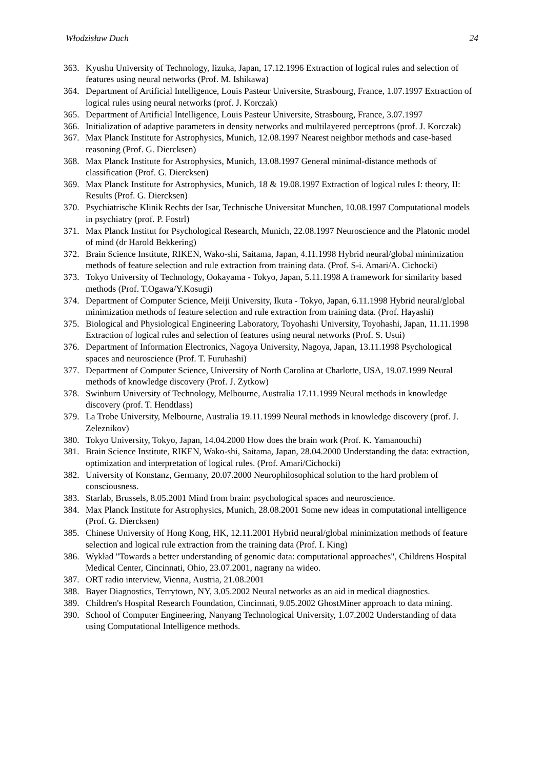Włodzisław Duch 24
363. Kyushu University of Technology, Iizuka, Japan, 17.12.1996 Extraction of logical rules and selection of features using neural networks (Prof. M. Ishikawa)
364. Department of Artificial Intelligence, Louis Pasteur Universite, Strasbourg, France, 1.07.1997 Extraction of logical rules using neural networks (prof. J. Korczak)
365. Department of Artificial Intelligence, Louis Pasteur Universite, Strasbourg, France, 3.07.1997
366. Initialization of adaptive parameters in density networks and multilayered perceptrons (prof. J. Korczak)
367. Max Planck Institute for Astrophysics, Munich, 12.08.1997 Nearest neighbor methods and case-based reasoning (Prof. G. Diercksen)
368. Max Planck Institute for Astrophysics, Munich, 13.08.1997 General minimal-distance methods of classification (Prof. G. Diercksen)
369. Max Planck Institute for Astrophysics, Munich, 18 & 19.08.1997 Extraction of logical rules I: theory, II: Results (Prof. G. Diercksen)
370. Psychiatrische Klinik Rechts der Isar, Technische Universitat Munchen, 10.08.1997 Computational models in psychiatry (prof. P. Fostrl)
371. Max Planck Institut for Psychological Research, Munich, 22.08.1997 Neuroscience and the Platonic model of mind (dr Harold Bekkering)
372. Brain Science Institute, RIKEN, Wako-shi, Saitama, Japan, 4.11.1998 Hybrid neural/global minimization methods of feature selection and rule extraction from training data. (Prof. S-i. Amari/A. Cichocki)
373. Tokyo University of Technology, Ookayama - Tokyo, Japan, 5.11.1998 A framework for similarity based methods (Prof. T.Ogawa/Y.Kosugi)
374. Department of Computer Science, Meiji University, Ikuta - Tokyo, Japan, 6.11.1998 Hybrid neural/global minimization methods of feature selection and rule extraction from training data. (Prof. Hayashi)
375. Biological and Physiological Engineering Laboratory, Toyohashi University, Toyohashi, Japan, 11.11.1998 Extraction of logical rules and selection of features using neural networks (Prof. S. Usui)
376. Department of Information Electronics, Nagoya University, Nagoya, Japan, 13.11.1998 Psychological spaces and neuroscience (Prof. T. Furuhashi)
377. Department of Computer Science, University of North Carolina at Charlotte, USA, 19.07.1999 Neural methods of knowledge discovery (Prof. J. Zytkow)
378. Swinburn University of Technology, Melbourne, Australia 17.11.1999 Neural methods in knowledge discovery (prof. T. Hendtlass)
379. La Trobe University, Melbourne, Australia 19.11.1999 Neural methods in knowledge discovery (prof. J. Zeleznikov)
380. Tokyo University, Tokyo, Japan, 14.04.2000 How does the brain work (Prof. K. Yamanouchi)
381. Brain Science Institute, RIKEN, Wako-shi, Saitama, Japan, 28.04.2000 Understanding the data: extraction, optimization and interpretation of logical rules. (Prof. Amari/Cichocki)
382. University of Konstanz, Germany, 20.07.2000 Neurophilosophical solution to the hard problem of consciousness.
383. Starlab, Brussels, 8.05.2001 Mind from brain: psychological spaces and neuroscience.
384. Max Planck Institute for Astrophysics, Munich, 28.08.2001 Some new ideas in computational intelligence (Prof. G. Diercksen)
385. Chinese University of Hong Kong, HK, 12.11.2001 Hybrid neural/global minimization methods of feature selection and logical rule extraction from the training data (Prof. I. King)
386. Wykład "Towards a better understanding of genomic data: computational approaches", Childrens Hospital Medical Center, Cincinnati, Ohio, 23.07.2001, nagrany na wideo.
387. ORT radio interview, Vienna, Austria, 21.08.2001
388. Bayer Diagnostics, Terrytown, NY, 3.05.2002 Neural networks as an aid in medical diagnostics.
389. Children's Hospital Research Foundation, Cincinnati, 9.05.2002 GhostMiner approach to data mining.
390. School of Computer Engineering, Nanyang Technological University, 1.07.2002 Understanding of data using Computational Intelligence methods.